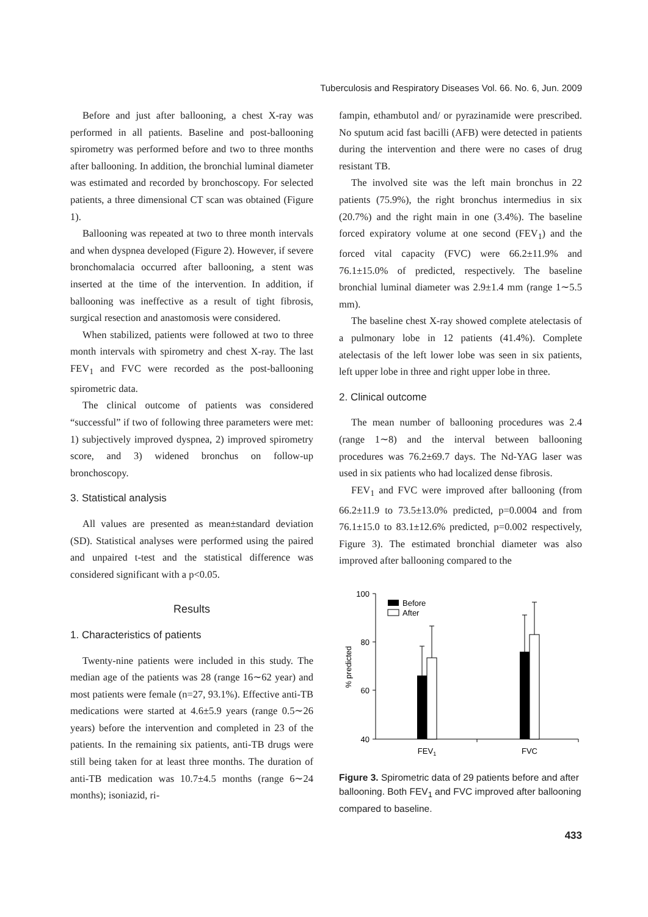Tuberculosis and Respiratory Diseases Vol. 66. No. 6, Jun. 2009
Before and just after ballooning, a chest X-ray was performed in all patients. Baseline and post-ballooning spirometry was performed before and two to three months after ballooning. In addition, the bronchial luminal diameter was estimated and recorded by bronchoscopy. For selected patients, a three dimensional CT scan was obtained (Figure 1).
Ballooning was repeated at two to three month intervals and when dyspnea developed (Figure 2). However, if severe bronchomalacia occurred after ballooning, a stent was inserted at the time of the intervention. In addition, if ballooning was ineffective as a result of tight fibrosis, surgical resection and anastomosis were considered.
When stabilized, patients were followed at two to three month intervals with spirometry and chest X-ray. The last FEV<sub>1</sub> and FVC were recorded as the post-ballooning spirometric data.
The clinical outcome of patients was considered “successful” if two of following three parameters were met: 1) subjectively improved dyspnea, 2) improved spirometry score, and 3) widened bronchus on follow-up bronchoscopy.
3. Statistical analysis
All values are presented as mean±standard deviation (SD). Statistical analyses were performed using the paired and unpaired t-test and the statistical difference was considered significant with a p<0.05.
Results
1. Characteristics of patients
Twenty-nine patients were included in this study. The median age of the patients was 28 (range 16∼62 year) and most patients were female (n=27, 93.1%). Effective anti-TB medications were started at 4.6±5.9 years (range 0.5∼26 years) before the intervention and completed in 23 of the patients. In the remaining six patients, anti-TB drugs were still being taken for at least three months. The duration of anti-TB medication was 10.7±4.5 months (range 6∼24 months); isoniazid, ri-
fampin, ethambutol and/ or pyrazinamide were prescribed. No sputum acid fast bacilli (AFB) were detected in patients during the intervention and there were no cases of drug resistant TB.
The involved site was the left main bronchus in 22 patients (75.9%), the right bronchus intermedius in six (20.7%) and the right main in one (3.4%). The baseline forced expiratory volume at one second (FEV<sub>1</sub>) and the forced vital capacity (FVC) were 66.2±11.9% and 76.1±15.0% of predicted, respectively. The baseline bronchial luminal diameter was 2.9±1.4 mm (range 1∼5.5 mm).
The baseline chest X-ray showed complete atelectasis of a pulmonary lobe in 12 patients (41.4%). Complete atelectasis of the left lower lobe was seen in six patients, left upper lobe in three and right upper lobe in three.
2. Clinical outcome
The mean number of ballooning procedures was 2.4 (range 1∼8) and the interval between ballooning procedures was 76.2±69.7 days. The Nd-YAG laser was used in six patients who had localized dense fibrosis.
FEV<sub>1</sub> and FVC were improved after ballooning (from 66.2±11.9 to 73.5±13.0% predicted, p=0.0004 and from 76.1±15.0 to 83.1±12.6% predicted, p=0.002 respectively, Figure 3). The estimated bronchial diameter was also improved after ballooning compared to the
100
80
60
40
% predicted
Before
After
FEV1
FVC
Figure 3. Spirometric data of 29 patients before and after ballooning. Both FEV<sub>1</sub> and FVC improved after ballooning compared to baseline.
433